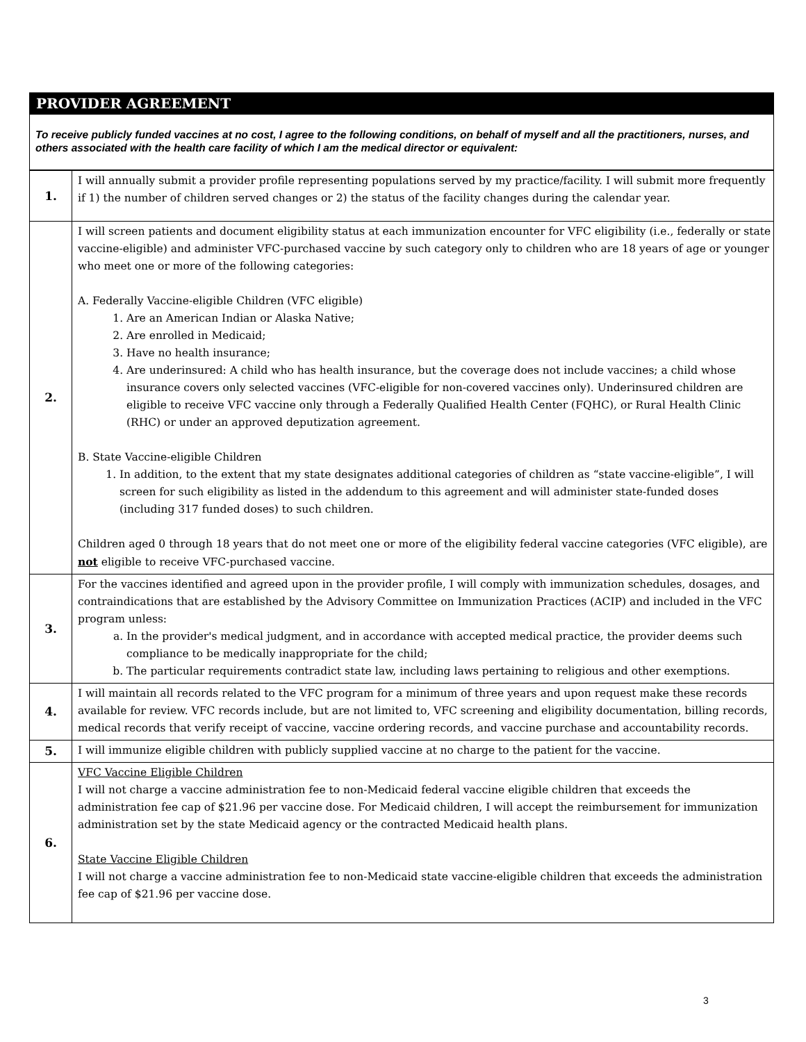PROVIDER AGREEMENT
To receive publicly funded vaccines at no cost, I agree to the following conditions, on behalf of myself and all the practitioners, nurses, and others associated with the health care facility of which I am the medical director or equivalent:
| 1. | I will annually submit a provider profile representing populations served by my practice/facility. I will submit more frequently if 1) the number of children served changes or 2) the status of the facility changes during the calendar year. |
| 2. | I will screen patients and document eligibility status at each immunization encounter for VFC eligibility (i.e., federally or state vaccine-eligible) and administer VFC-purchased vaccine by such category only to children who are 18 years of age or younger who meet one or more of the following categories: A. Federally Vaccine-eligible Children (VFC eligible) 1. Are an American Indian or Alaska Native; 2. Are enrolled in Medicaid; 3. Have no health insurance; 4. Are underinsured: A child who has health insurance, but the coverage does not include vaccines; a child whose insurance covers only selected vaccines (VFC-eligible for non-covered vaccines only). Underinsured children are eligible to receive VFC vaccine only through a Federally Qualified Health Center (FQHC), or Rural Health Clinic (RHC) or under an approved deputization agreement. B. State Vaccine-eligible Children 1. In addition, to the extent that my state designates additional categories of children as “state vaccine-eligible”, I will screen for such eligibility as listed in the addendum to this agreement and will administer state-funded doses (including 317 funded doses) to such children. Children aged 0 through 18 years that do not meet one or more of the eligibility federal vaccine categories (VFC eligible), are not eligible to receive VFC-purchased vaccine. |
| 3. | For the vaccines identified and agreed upon in the provider profile, I will comply with immunization schedules, dosages, and contraindications that are established by the Advisory Committee on Immunization Practices (ACIP) and included in the VFC program unless: a. In the provider's medical judgment, and in accordance with accepted medical practice, the provider deems such compliance to be medically inappropriate for the child; b. The particular requirements contradict state law, including laws pertaining to religious and other exemptions. |
| 4. | I will maintain all records related to the VFC program for a minimum of three years and upon request make these records available for review. VFC records include, but are not limited to, VFC screening and eligibility documentation, billing records, medical records that verify receipt of vaccine, vaccine ordering records, and vaccine purchase and accountability records. |
| 5. | I will immunize eligible children with publicly supplied vaccine at no charge to the patient for the vaccine. |
| 6. | VFC Vaccine Eligible Children I will not charge a vaccine administration fee to non-Medicaid federal vaccine eligible children that exceeds the administration fee cap of $21.96 per vaccine dose. For Medicaid children, I will accept the reimbursement for immunization administration set by the state Medicaid agency or the contracted Medicaid health plans. State Vaccine Eligible Children I will not charge a vaccine administration fee to non-Medicaid state vaccine-eligible children that exceeds the administration fee cap of $21.96 per vaccine dose. |
3